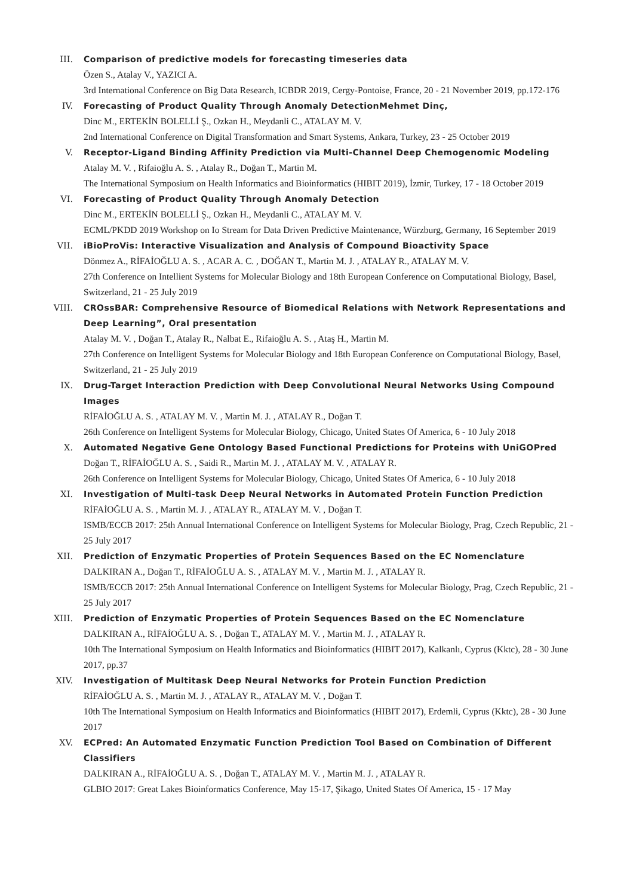III. Comparison of predictive models for forecasting timeseries data
Özen S., Atalay V., YAZICI A.
3rd International Conference on Big Data Research, ICBDR 2019, Cergy-Pontoise, France, 20 - 21 November 2019, pp.172-176
IV. Forecasting of Product Quality Through Anomaly DetectionMehmet Dinç,
Dinc M., ERTEKİN BOLELLİ Ş., Ozkan H., Meydanli C., ATALAY M. V.
2nd International Conference on Digital Transformation and Smart Systems, Ankara, Turkey, 23 - 25 October 2019
V. Receptor-Ligand Binding Affinity Prediction via Multi-Channel Deep Chemogenomic Modeling
Atalay M. V. , Rifaioğlu A. S. , Atalay R., Doğan T., Martin M.
The International Symposium on Health Informatics and Bioinformatics (HIBIT 2019), İzmir, Turkey, 17 - 18 October 2019
VI. Forecasting of Product Quality Through Anomaly Detection
Dinc M., ERTEKİN BOLELLİ Ş., Ozkan H., Meydanli C., ATALAY M. V.
ECML/PKDD 2019 Workshop on Io Stream for Data Driven Predictive Maintenance, Würzburg, Germany, 16 September 2019
VII. iBioProVis: Interactive Visualization and Analysis of Compound Bioactivity Space
Dönmez A., RİFAİOĞLU A. S. , ACAR A. C. , DOĞAN T., Martin M. J. , ATALAY R., ATALAY M. V.
27th Conference on Intellient Systems for Molecular Biology and 18th European Conference on Computational Biology, Basel, Switzerland, 21 - 25 July 2019
VIII. CROssBAR: Comprehensive Resource of Biomedical Relations with Network Representations and Deep Learning”, Oral presentation
Atalay M. V. , Doğan T., Atalay R., Nalbat E., Rifaioğlu A. S. , Ataş H., Martin M.
27th Conference on Intelligent Systems for Molecular Biology and 18th European Conference on Computational Biology, Basel, Switzerland, 21 - 25 July 2019
IX. Drug-Target Interaction Prediction with Deep Convolutional Neural Networks Using Compound Images
RİFAİOĞLU A. S. , ATALAY M. V. , Martin M. J. , ATALAY R., Doğan T.
26th Conference on Intelligent Systems for Molecular Biology, Chicago, United States Of America, 6 - 10 July 2018
X. Automated Negative Gene Ontology Based Functional Predictions for Proteins with UniGOPred
Doğan T., RİFAİOĞLU A. S. , Saidi R., Martin M. J. , ATALAY M. V. , ATALAY R.
26th Conference on Intelligent Systems for Molecular Biology, Chicago, United States Of America, 6 - 10 July 2018
XI. Investigation of Multi-task Deep Neural Networks in Automated Protein Function Prediction
RİFAİOĞLU A. S. , Martin M. J. , ATALAY R., ATALAY M. V. , Doğan T.
ISMB/ECCB 2017: 25th Annual International Conference on Intelligent Systems for Molecular Biology, Prag, Czech Republic, 21 - 25 July 2017
XII. Prediction of Enzymatic Properties of Protein Sequences Based on the EC Nomenclature
DALKIRAN A., Doğan T., RİFAİOĞLU A. S. , ATALAY M. V. , Martin M. J. , ATALAY R.
ISMB/ECCB 2017: 25th Annual International Conference on Intelligent Systems for Molecular Biology, Prag, Czech Republic, 21 - 25 July 2017
XIII. Prediction of Enzymatic Properties of Protein Sequences Based on the EC Nomenclature
DALKIRAN A., RİFAİOĞLU A. S. , Doğan T., ATALAY M. V. , Martin M. J. , ATALAY R.
10th The International Symposium on Health Informatics and Bioinformatics (HIBIT 2017), Kalkanlı, Cyprus (Kktc), 28 - 30 June 2017, pp.37
XIV. Investigation of Multitask Deep Neural Networks for Protein Function Prediction
RİFAİOĞLU A. S. , Martin M. J. , ATALAY R., ATALAY M. V. , Doğan T.
10th The International Symposium on Health Informatics and Bioinformatics (HIBIT 2017), Erdemli, Cyprus (Kktc), 28 - 30 June 2017
XV. ECPred: An Automated Enzymatic Function Prediction Tool Based on Combination of Different Classifiers
DALKIRAN A., RİFAİOĞLU A. S. , Doğan T., ATALAY M. V. , Martin M. J. , ATALAY R.
GLBIO 2017: Great Lakes Bioinformatics Conference, May 15-17, Şikago, United States Of America, 15 - 17 May